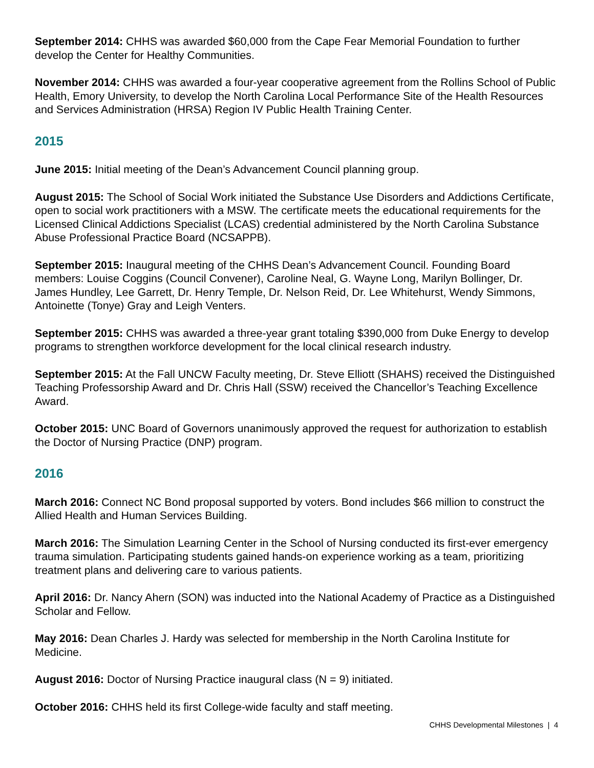September 2014: CHHS was awarded $60,000 from the Cape Fear Memorial Foundation to further develop the Center for Healthy Communities.
November 2014: CHHS was awarded a four-year cooperative agreement from the Rollins School of Public Health, Emory University, to develop the North Carolina Local Performance Site of the Health Resources and Services Administration (HRSA) Region IV Public Health Training Center.
2015
June 2015: Initial meeting of the Dean’s Advancement Council planning group.
August 2015: The School of Social Work initiated the Substance Use Disorders and Addictions Certificate, open to social work practitioners with a MSW. The certificate meets the educational requirements for the Licensed Clinical Addictions Specialist (LCAS) credential administered by the North Carolina Substance Abuse Professional Practice Board (NCSAPPB).
September 2015: Inaugural meeting of the CHHS Dean’s Advancement Council. Founding Board members: Louise Coggins (Council Convener), Caroline Neal, G. Wayne Long, Marilyn Bollinger, Dr. James Hundley, Lee Garrett, Dr. Henry Temple, Dr. Nelson Reid, Dr. Lee Whitehurst, Wendy Simmons, Antoinette (Tonye) Gray and Leigh Venters.
September 2015: CHHS was awarded a three-year grant totaling $390,000 from Duke Energy to develop programs to strengthen workforce development for the local clinical research industry.
September 2015: At the Fall UNCW Faculty meeting, Dr. Steve Elliott (SHAHS) received the Distinguished Teaching Professorship Award and Dr. Chris Hall (SSW) received the Chancellor’s Teaching Excellence Award.
October 2015: UNC Board of Governors unanimously approved the request for authorization to establish the Doctor of Nursing Practice (DNP) program.
2016
March 2016: Connect NC Bond proposal supported by voters. Bond includes $66 million to construct the Allied Health and Human Services Building.
March 2016: The Simulation Learning Center in the School of Nursing conducted its first-ever emergency trauma simulation. Participating students gained hands-on experience working as a team, prioritizing treatment plans and delivering care to various patients.
April 2016: Dr. Nancy Ahern (SON) was inducted into the National Academy of Practice as a Distinguished Scholar and Fellow.
May 2016: Dean Charles J. Hardy was selected for membership in the North Carolina Institute for Medicine.
August 2016: Doctor of Nursing Practice inaugural class (N = 9) initiated.
October 2016: CHHS held its first College-wide faculty and staff meeting.
CHHS Developmental Milestones | 4